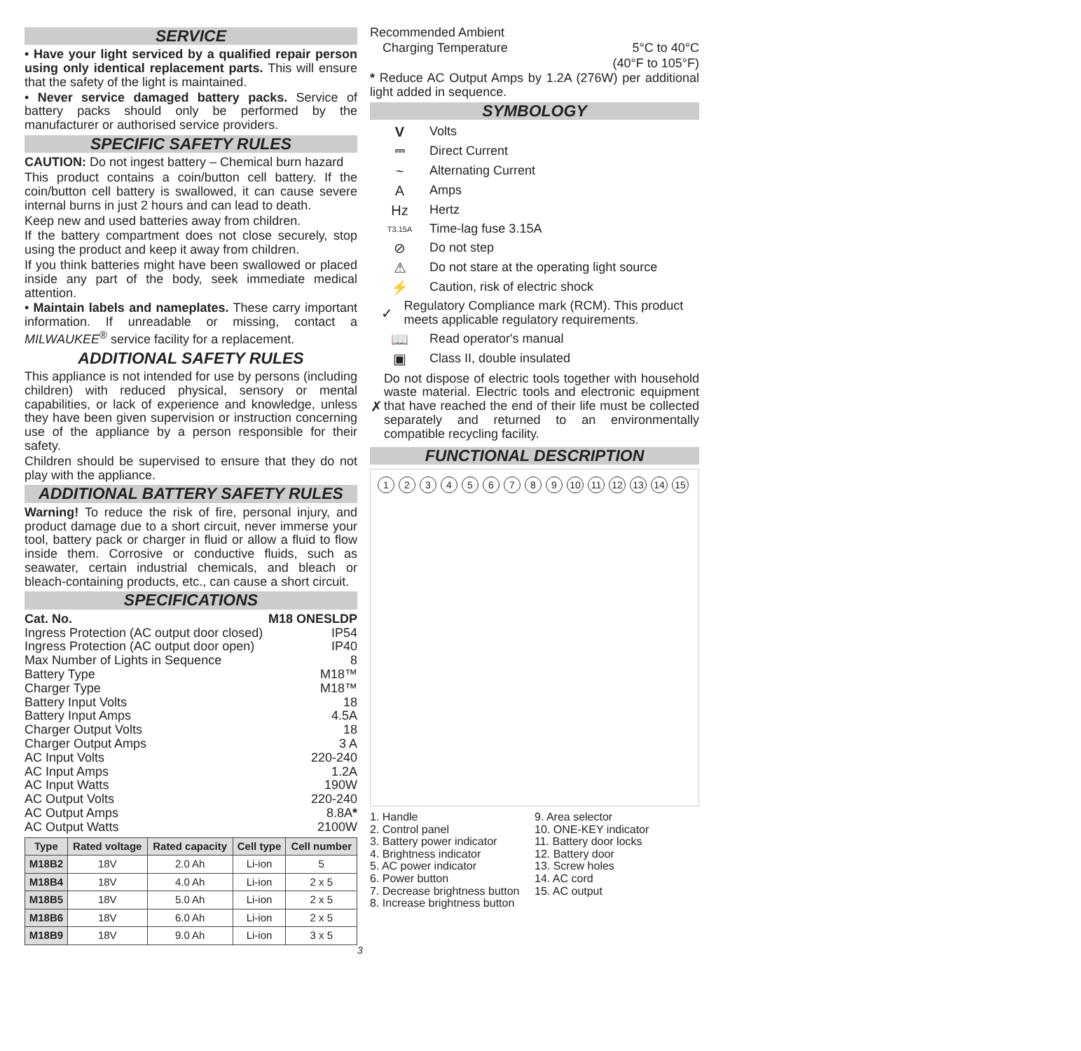SERVICE
• Have your light serviced by a qualified repair person using only identical replacement parts. This will ensure that the safety of the light is maintained.
• Never service damaged battery packs. Service of battery packs should only be performed by the manufacturer or authorised service providers.
SPECIFIC SAFETY RULES
CAUTION: Do not ingest battery – Chemical burn hazard
This product contains a coin/button cell battery. If the coin/button cell battery is swallowed, it can cause severe internal burns in just 2 hours and can lead to death.
Keep new and used batteries away from children.
If the battery compartment does not close securely, stop using the product and keep it away from children.
If you think batteries might have been swallowed or placed inside any part of the body, seek immediate medical attention.
• Maintain labels and nameplates. These carry important information. If unreadable or missing, contact a MILWAUKEE<sup>®</sup> service facility for a replacement.
ADDITIONAL SAFETY RULES
This appliance is not intended for use by persons (including children) with reduced physical, sensory or mental capabilities, or lack of experience and knowledge, unless they have been given supervision or instruction concerning use of the appliance by a person responsible for their safety.
Children should be supervised to ensure that they do not play with the appliance.
ADDITIONAL BATTERY SAFETY RULES
Warning! To reduce the risk of fire, personal injury, and product damage due to a short circuit, never immerse your tool, battery pack or charger in fluid or allow a fluid to flow inside them. Corrosive or conductive fluids, such as seawater, certain industrial chemicals, and bleach or bleach-containing products, etc., can cause a short circuit.
SPECIFICATIONS
Cat. No. M18 ONESLDP
Ingress Protection (AC output door closed) IP54
Ingress Protection (AC output door open) IP40
Max Number of Lights in Sequence 8
Battery Type M18™
Charger Type M18™
Battery Input Volts 18
Battery Input Amps 4.5A
Charger Output Volts 18
Charger Output Amps 3 A
AC Input Volts 220-240
AC Input Amps 1.2A
AC Input Watts 190W
AC Output Volts 220-240
AC Output Amps 8.8A*
AC Output Watts 2100W
| Type | Rated voltage | Rated capacity | Cell type | Cell number |
| --- | --- | --- | --- | --- |
| M18B2 | 18V | 2.0 Ah | Li-ion | 5 |
| M18B4 | 18V | 4.0 Ah | Li-ion | 2 x 5 |
| M18B5 | 18V | 5.0 Ah | Li-ion | 2 x 5 |
| M18B6 | 18V | 6.0 Ah | Li-ion | 2 x 5 |
| M18B9 | 18V | 9.0 Ah | Li-ion | 3 x 5 |
Recommended Ambient
Charging Temperature 5°C to 40°C
(40°F to 105°F)
* Reduce AC Output Amps by 1.2A (276W) per additional light added in sequence.
SYMBOLOGY
V Volts
⎓ Direct Current
~ Alternating Current
A Amps
Hz Hertz
T3.15A Time-lag fuse 3.15A
⊘ Do not step
⚠ Do not stare at the operating light source
⚡ Caution, risk of electric shock
✓ Regulatory Compliance mark (RCM). This product meets applicable regulatory requirements.
📖 Read operator's manual
▣ Class II, double insulated
✗
Do not dispose of electric tools together with household waste material. Electric tools and electronic equipment that have reached the end of their life must be collected separately and returned to an environmentally compatible recycling facility.
FUNCTIONAL DESCRIPTION
123456789 10 11 12 13 14 15
1. Handle
2. Control panel
3. Battery power indicator
4. Brightness indicator
5. AC power indicator
6. Power button
7. Decrease brightness button
8. Increase brightness button
9. Area selector
10. ONE-KEY indicator
11. Battery door locks
12. Battery door
13. Screw holes
14. AC cord
15. AC output
3